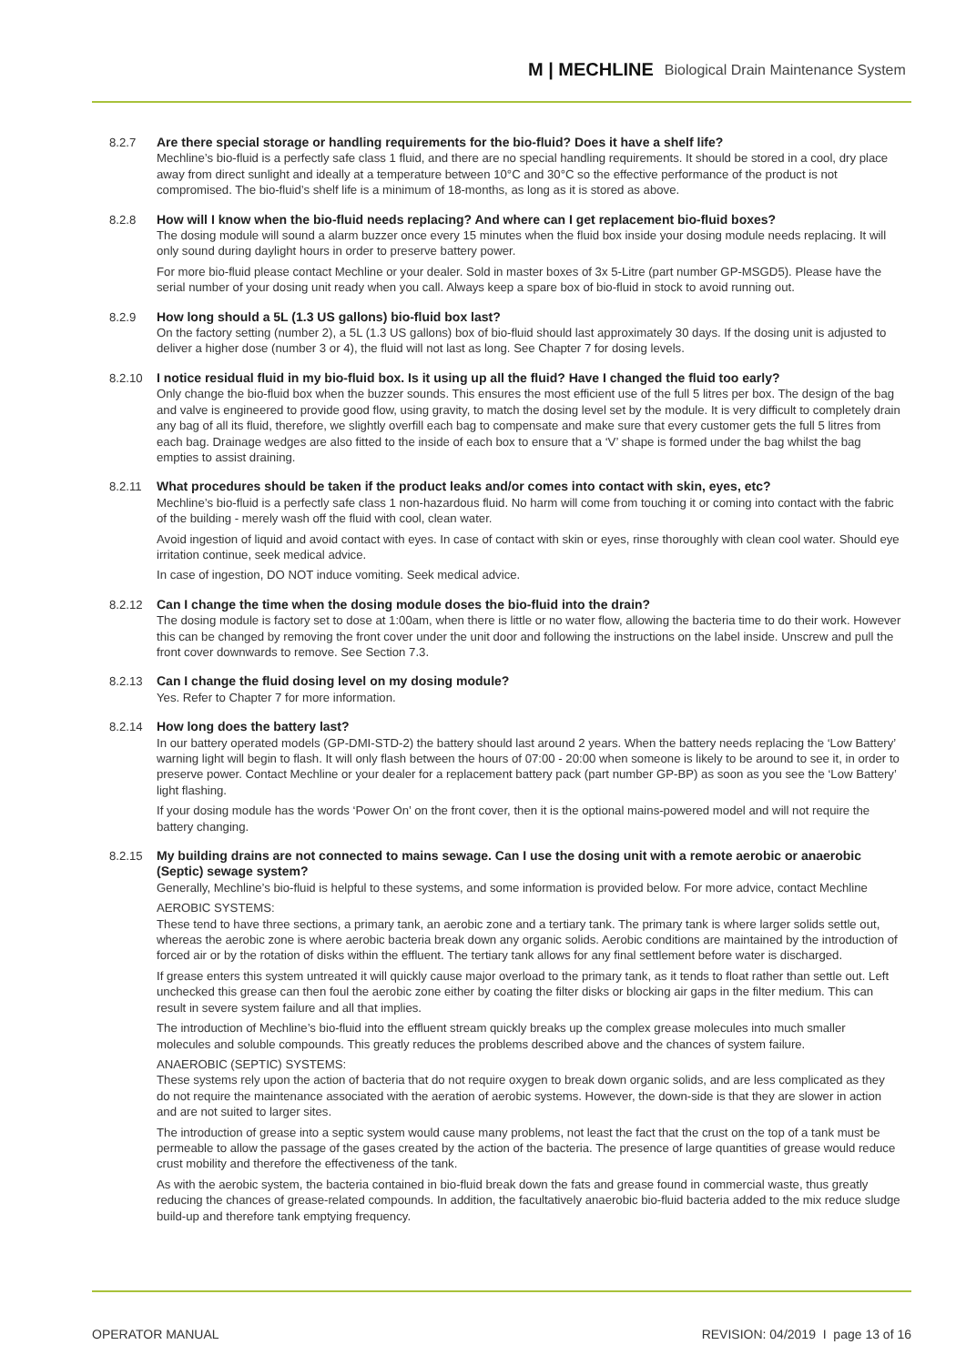M | MECHLINE Biological Drain Maintenance System
8.2.7 Are there special storage or handling requirements for the bio-fluid? Does it have a shelf life?
Mechline’s bio-fluid is a perfectly safe class 1 fluid, and there are no special handling requirements. It should be stored in a cool, dry place away from direct sunlight and ideally at a temperature between 10°C and 30°C so the effective performance of the product is not compromised. The bio-fluid’s shelf life is a minimum of 18-months, as long as it is stored as above.
8.2.8 How will I know when the bio-fluid needs replacing? And where can I get replacement bio-fluid boxes?
The dosing module will sound a alarm buzzer once every 15 minutes when the fluid box inside your dosing module needs replacing. It will only sound during daylight hours in order to preserve battery power.
For more bio-fluid please contact Mechline or your dealer. Sold in master boxes of 3x 5-Litre (part number GP-MSGD5). Please have the serial number of your dosing unit ready when you call. Always keep a spare box of bio-fluid in stock to avoid running out.
8.2.9 How long should a 5L (1.3 US gallons) bio-fluid box last?
On the factory setting (number 2), a 5L (1.3 US gallons) box of bio-fluid should last approximately 30 days. If the dosing unit is adjusted to deliver a higher dose (number 3 or 4), the fluid will not last as long. See Chapter 7 for dosing levels.
8.2.10 I notice residual fluid in my bio-fluid box. Is it using up all the fluid? Have I changed the fluid too early?
Only change the bio-fluid box when the buzzer sounds. This ensures the most efficient use of the full 5 litres per box. The design of the bag and valve is engineered to provide good flow, using gravity, to match the dosing level set by the module. It is very difficult to completely drain any bag of all its fluid, therefore, we slightly overfill each bag to compensate and make sure that every customer gets the full 5 litres from each bag. Drainage wedges are also fitted to the inside of each box to ensure that a ‘V’ shape is formed under the bag whilst the bag empties to assist draining.
8.2.11 What procedures should be taken if the product leaks and/or comes into contact with skin, eyes, etc?
Mechline’s bio-fluid is a perfectly safe class 1 non-hazardous fluid. No harm will come from touching it or coming into contact with the fabric of the building - merely wash off the fluid with cool, clean water.
Avoid ingestion of liquid and avoid contact with eyes. In case of contact with skin or eyes, rinse thoroughly with clean cool water. Should eye irritation continue, seek medical advice.
In case of ingestion, DO NOT induce vomiting. Seek medical advice.
8.2.12 Can I change the time when the dosing module doses the bio-fluid into the drain?
The dosing module is factory set to dose at 1:00am, when there is little or no water flow, allowing the bacteria time to do their work. However this can be changed by removing the front cover under the unit door and following the instructions on the label inside. Unscrew and pull the front cover downwards to remove. See Section 7.3.
8.2.13 Can I change the fluid dosing level on my dosing module?
Yes. Refer to Chapter 7 for more information.
8.2.14 How long does the battery last?
In our battery operated models (GP-DMI-STD-2) the battery should last around 2 years. When the battery needs replacing the ‘Low Battery’ warning light will begin to flash. It will only flash between the hours of 07:00 - 20:00 when someone is likely to be around to see it, in order to preserve power. Contact Mechline or your dealer for a replacement battery pack (part number GP-BP) as soon as you see the ‘Low Battery’ light flashing.
If your dosing module has the words ‘Power On’ on the front cover, then it is the optional mains-powered model and will not require the battery changing.
8.2.15 My building drains are not connected to mains sewage. Can I use the dosing unit with a remote aerobic or anaerobic (Septic) sewage system?
Generally, Mechline’s bio-fluid is helpful to these systems, and some information is provided below. For more advice, contact Mechline
AEROBIC SYSTEMS:
These tend to have three sections, a primary tank, an aerobic zone and a tertiary tank. The primary tank is where larger solids settle out, whereas the aerobic zone is where aerobic bacteria break down any organic solids. Aerobic conditions are maintained by the introduction of forced air or by the rotation of disks within the effluent. The tertiary tank allows for any final settlement before water is discharged.
If grease enters this system untreated it will quickly cause major overload to the primary tank, as it tends to float rather than settle out. Left unchecked this grease can then foul the aerobic zone either by coating the filter disks or blocking air gaps in the filter medium. This can result in severe system failure and all that implies.
The introduction of Mechline’s bio-fluid into the effluent stream quickly breaks up the complex grease molecules into much smaller molecules and soluble compounds. This greatly reduces the problems described above and the chances of system failure.
ANAEROBIC (SEPTIC) SYSTEMS:
These systems rely upon the action of bacteria that do not require oxygen to break down organic solids, and are less complicated as they do not require the maintenance associated with the aeration of aerobic systems. However, the down-side is that they are slower in action and are not suited to larger sites.
The introduction of grease into a septic system would cause many problems, not least the fact that the crust on the top of a tank must be permeable to allow the passage of the gases created by the action of the bacteria. The presence of large quantities of grease would reduce crust mobility and therefore the effectiveness of the tank.
As with the aerobic system, the bacteria contained in bio-fluid break down the fats and grease found in commercial waste, thus greatly reducing the chances of grease-related compounds. In addition, the facultatively anaerobic bio-fluid bacteria added to the mix reduce sludge build-up and therefore tank emptying frequency.
OPERATOR MANUAL REVISION: 04/2019 I page 13 of 16